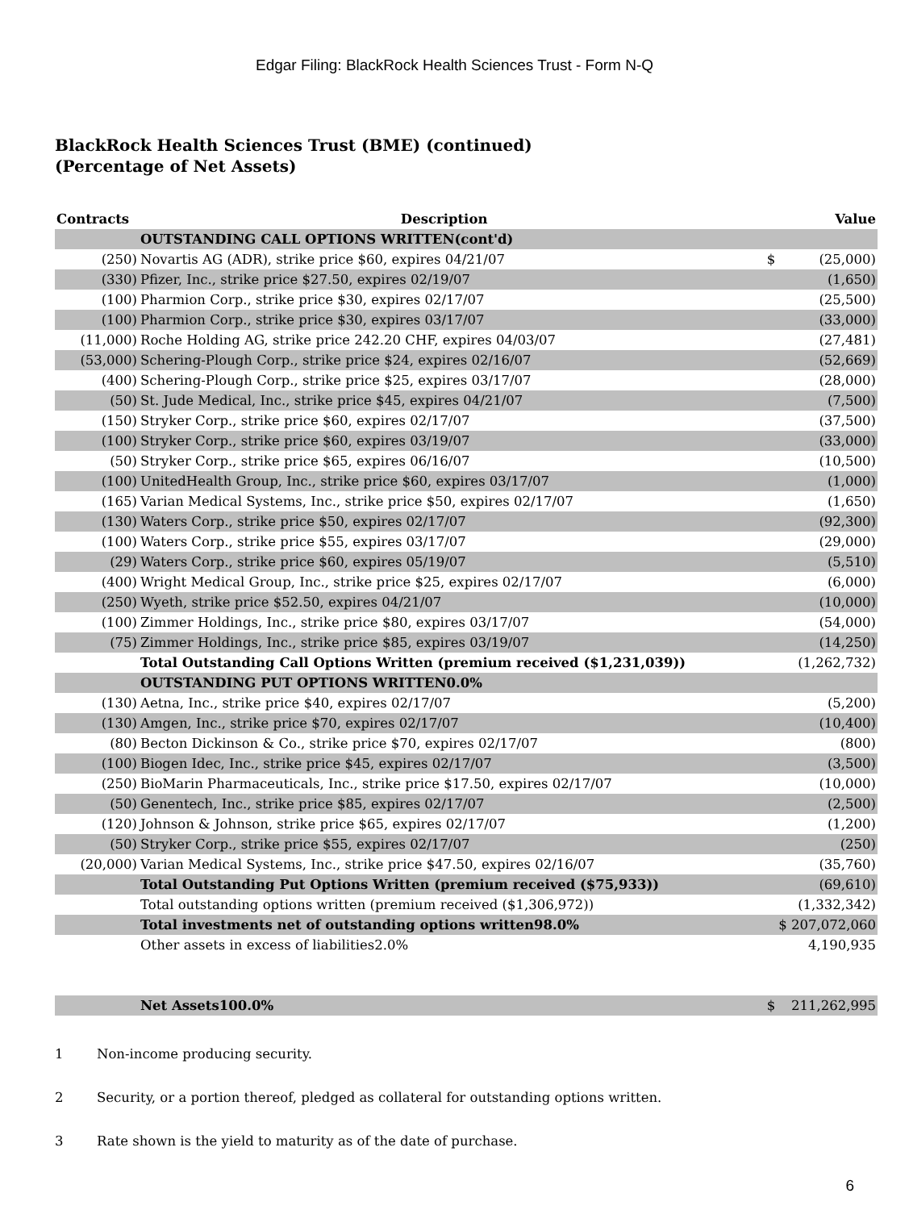Edgar Filing: BlackRock Health Sciences Trust - Form N-Q
BlackRock Health Sciences Trust (BME) (continued)
(Percentage of Net Assets)
| Contracts | Description | Value | |
| --- | --- | --- | --- |
| | OUTSTANDING CALL OPTIONS WRITTEN(cont'd) | | |
| (250) | Novartis AG (ADR), strike price $60, expires 04/21/07 | $ | (25,000) |
| (330) | Pfizer, Inc., strike price $27.50, expires 02/19/07 | | (1,650) |
| (100) | Pharmion Corp., strike price $30, expires 02/17/07 | | (25,500) |
| (100) | Pharmion Corp., strike price $30, expires 03/17/07 | | (33,000) |
| (11,000) | Roche Holding AG, strike price 242.20 CHF, expires 04/03/07 | | (27,481) |
| (53,000) | Schering-Plough Corp., strike price $24, expires 02/16/07 | | (52,669) |
| (400) | Schering-Plough Corp., strike price $25, expires 03/17/07 | | (28,000) |
| (50) | St. Jude Medical, Inc., strike price $45, expires 04/21/07 | | (7,500) |
| (150) | Stryker Corp., strike price $60, expires 02/17/07 | | (37,500) |
| (100) | Stryker Corp., strike price $60, expires 03/19/07 | | (33,000) |
| (50) | Stryker Corp., strike price $65, expires 06/16/07 | | (10,500) |
| (100) | UnitedHealth Group, Inc., strike price $60, expires 03/17/07 | | (1,000) |
| (165) | Varian Medical Systems, Inc., strike price $50, expires 02/17/07 | | (1,650) |
| (130) | Waters Corp., strike price $50, expires 02/17/07 | | (92,300) |
| (100) | Waters Corp., strike price $55, expires 03/17/07 | | (29,000) |
| (29) | Waters Corp., strike price $60, expires 05/19/07 | | (5,510) |
| (400) | Wright Medical Group, Inc., strike price $25, expires 02/17/07 | | (6,000) |
| (250) | Wyeth, strike price $52.50, expires 04/21/07 | | (10,000) |
| (100) | Zimmer Holdings, Inc., strike price $80, expires 03/17/07 | | (54,000) |
| (75) | Zimmer Holdings, Inc., strike price $85, expires 03/19/07 | | (14,250) |
| | Total Outstanding Call Options Written (premium received ($1,231,039)) | | (1,262,732) |
| | OUTSTANDING PUT OPTIONS WRITTEN0.0% | | |
| (130) | Aetna, Inc., strike price $40, expires 02/17/07 | | (5,200) |
| (130) | Amgen, Inc., strike price $70, expires 02/17/07 | | (10,400) |
| (80) | Becton Dickinson & Co., strike price $70, expires 02/17/07 | | (800) |
| (100) | Biogen Idec, Inc., strike price $45, expires 02/17/07 | | (3,500) |
| (250) | BioMarin Pharmaceuticals, Inc., strike price $17.50, expires 02/17/07 | | (10,000) |
| (50) | Genentech, Inc., strike price $85, expires 02/17/07 | | (2,500) |
| (120) | Johnson & Johnson, strike price $65, expires 02/17/07 | | (1,200) |
| (50) | Stryker Corp., strike price $55, expires 02/17/07 | | (250) |
| (20,000) | Varian Medical Systems, Inc., strike price $47.50, expires 02/16/07 | | (35,760) |
| | Total Outstanding Put Options Written (premium received ($75,933)) | | (69,610) |
| | Total outstanding options written (premium received ($1,306,972)) | | (1,332,342) |
| | Total investments net of outstanding options written98.0% | | $ 207,072,060 |
| | Other assets in excess of liabilities2.0% | | 4,190,935 |
| | Net Assets100.0% | $ | 211,262,995 |
1 Non-income producing security.
2 Security, or a portion thereof, pledged as collateral for outstanding options written.
3 Rate shown is the yield to maturity as of the date of purchase.
6